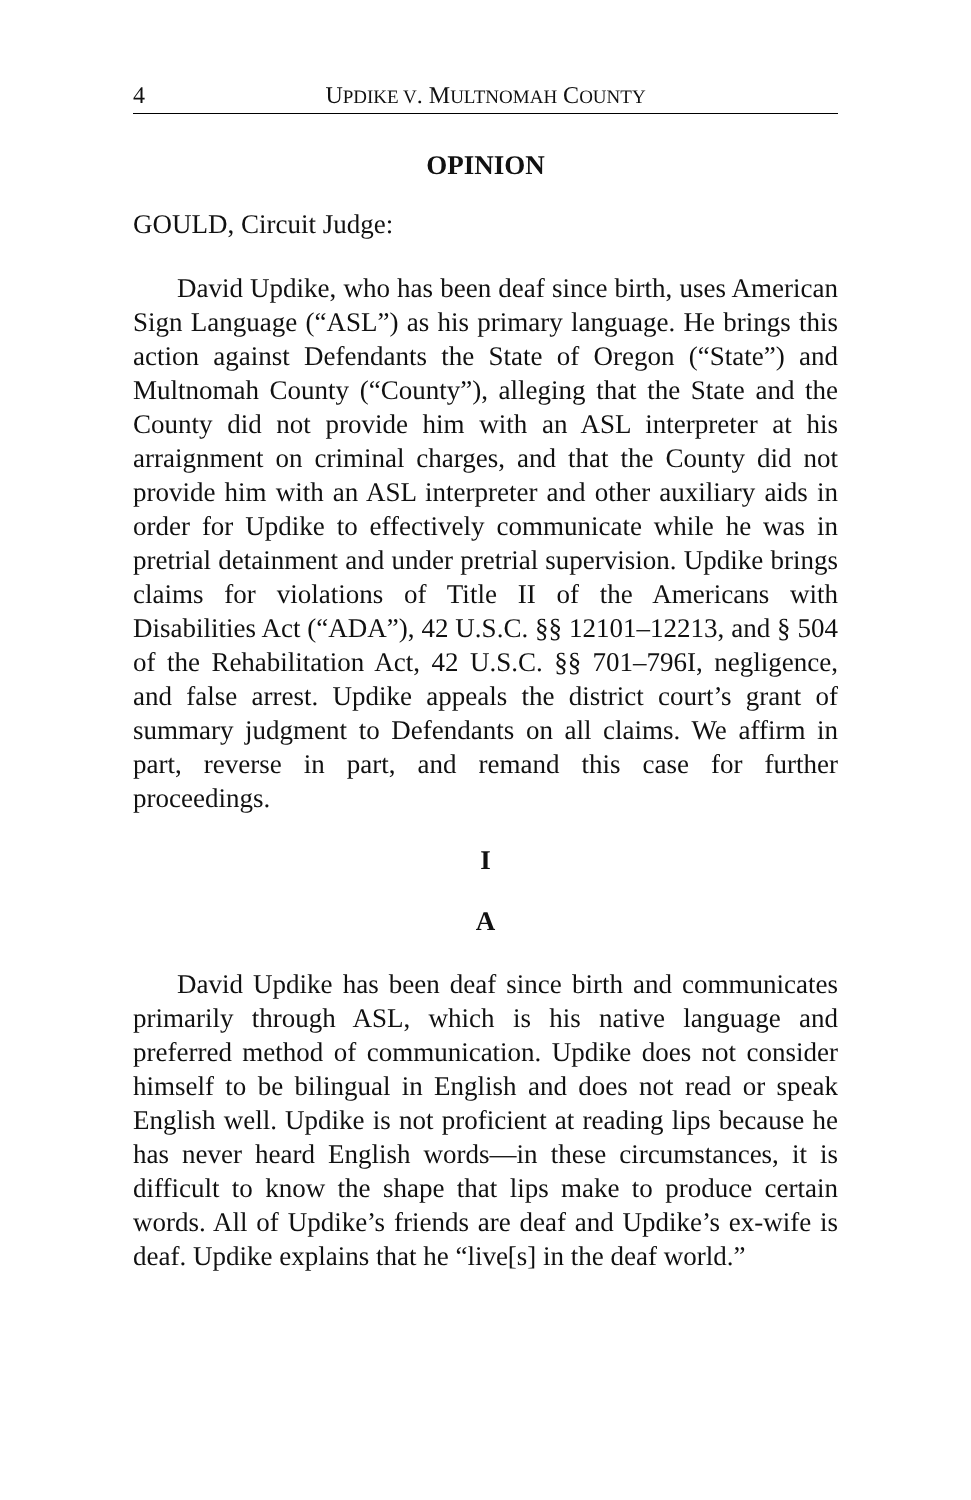4 UPDIKE V. MULTNOMAH COUNTY
OPINION
GOULD, Circuit Judge:
David Updike, who has been deaf since birth, uses American Sign Language (“ASL”) as his primary language. He brings this action against Defendants the State of Oregon (“State”) and Multnomah County (“County”), alleging that the State and the County did not provide him with an ASL interpreter at his arraignment on criminal charges, and that the County did not provide him with an ASL interpreter and other auxiliary aids in order for Updike to effectively communicate while he was in pretrial detainment and under pretrial supervision. Updike brings claims for violations of Title II of the Americans with Disabilities Act (“ADA”), 42 U.S.C. §§ 12101–12213, and § 504 of the Rehabilitation Act, 42 U.S.C. §§ 701–796I, negligence, and false arrest. Updike appeals the district court’s grant of summary judgment to Defendants on all claims. We affirm in part, reverse in part, and remand this case for further proceedings.
I
A
David Updike has been deaf since birth and communicates primarily through ASL, which is his native language and preferred method of communication. Updike does not consider himself to be bilingual in English and does not read or speak English well. Updike is not proficient at reading lips because he has never heard English words—in these circumstances, it is difficult to know the shape that lips make to produce certain words. All of Updike’s friends are deaf and Updike’s ex-wife is deaf. Updike explains that he “live[s] in the deaf world.”